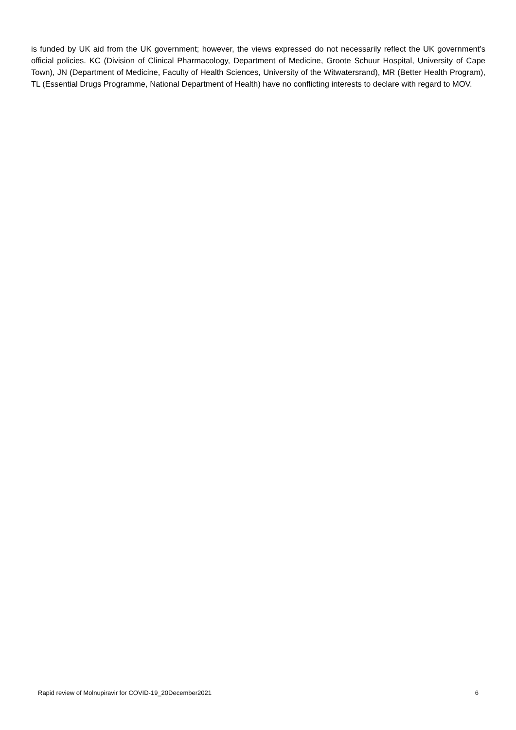is funded by UK aid from the UK government; however, the views expressed do not necessarily reflect the UK government’s official policies. KC (Division of Clinical Pharmacology, Department of Medicine, Groote Schuur Hospital, University of Cape Town), JN (Department of Medicine, Faculty of Health Sciences, University of the Witwatersrand), MR (Better Health Program), TL (Essential Drugs Programme, National Department of Health) have no conflicting interests to declare with regard to MOV.
Rapid review of Molnupiravir for COVID-19_20December2021 6